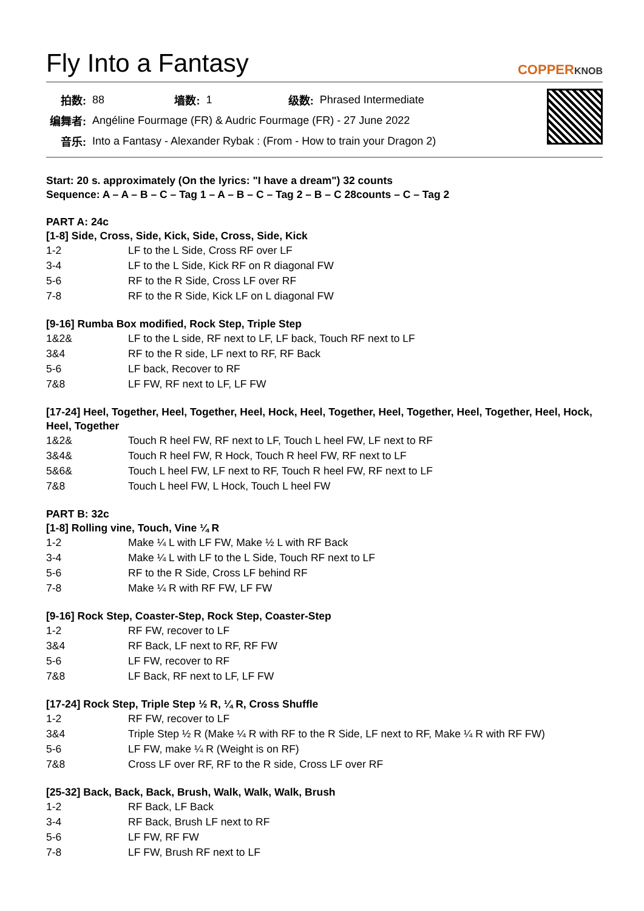Fly Into a Fantasy
COPPERKNOB
| 拍数: | 88 | 墙数: | 1 | 级数: | Phrased Intermediate |
| 编舞者: | Angéline Fourmage (FR) & Audric Fourmage (FR) - 27 June 2022 | | | | |
| 音乐: | Into a Fantasy - Alexander Rybak : (From - How to train your Dragon 2) | | | | |
Start: 20 s. approximately (On the lyrics: "I have a dream") 32 counts
Sequence: A – A – B – C – Tag 1 – A – B – C – Tag 2 – B – C 28counts – C – Tag 2
PART A: 24c
[1-8] Side, Cross, Side, Kick, Side, Cross, Side, Kick
| 1-2 | LF to the L Side, Cross RF over LF |
| 3-4 | LF to the L Side, Kick RF on R diagonal FW |
| 5-6 | RF to the R Side, Cross LF over RF |
| 7-8 | RF to the R Side, Kick LF on L diagonal FW |
[9-16] Rumba Box modified, Rock Step, Triple Step
| 1&2& | LF to the L side, RF next to LF, LF back, Touch RF next to LF |
| 3&4 | RF to the R side, LF next to RF, RF Back |
| 5-6 | LF back, Recover to RF |
| 7&8 | LF FW, RF next to LF, LF FW |
[17-24] Heel, Together, Heel, Together, Heel, Hock, Heel, Together, Heel, Together, Heel, Together, Heel, Hock, Heel, Together
| 1&2& | Touch R heel FW, RF next to LF, Touch L heel FW, LF next to RF |
| 3&4& | Touch R heel FW, R Hock, Touch R heel FW, RF next to LF |
| 5&6& | Touch L heel FW, LF next to RF, Touch R heel FW, RF next to LF |
| 7&8 | Touch L heel FW, L Hock, Touch L heel FW |
PART B: 32c
[1-8] Rolling vine, Touch, Vine ¼ R
| 1-2 | Make ¼ L with LF FW, Make ½ L with RF Back |
| 3-4 | Make ¼ L with LF to the L Side, Touch RF next to LF |
| 5-6 | RF to the R Side, Cross LF behind RF |
| 7-8 | Make ¼ R with RF FW, LF FW |
[9-16] Rock Step, Coaster-Step, Rock Step, Coaster-Step
| 1-2 | RF FW, recover to LF |
| 3&4 | RF Back, LF next to RF, RF FW |
| 5-6 | LF FW, recover to RF |
| 7&8 | LF Back, RF next to LF, LF FW |
[17-24] Rock Step, Triple Step ½ R, ¼ R, Cross Shuffle
| 1-2 | RF FW, recover to LF |
| 3&4 | Triple Step ½ R (Make ¼ R with RF to the R Side, LF next to RF, Make ¼ R with RF FW) |
| 5-6 | LF FW, make ¼ R (Weight is on RF) |
| 7&8 | Cross LF over RF, RF to the R side, Cross LF over RF |
[25-32] Back, Back, Back, Brush, Walk, Walk, Walk, Brush
| 1-2 | RF Back, LF Back |
| 3-4 | RF Back, Brush LF next to RF |
| 5-6 | LF FW, RF FW |
| 7-8 | LF FW, Brush RF next to LF |